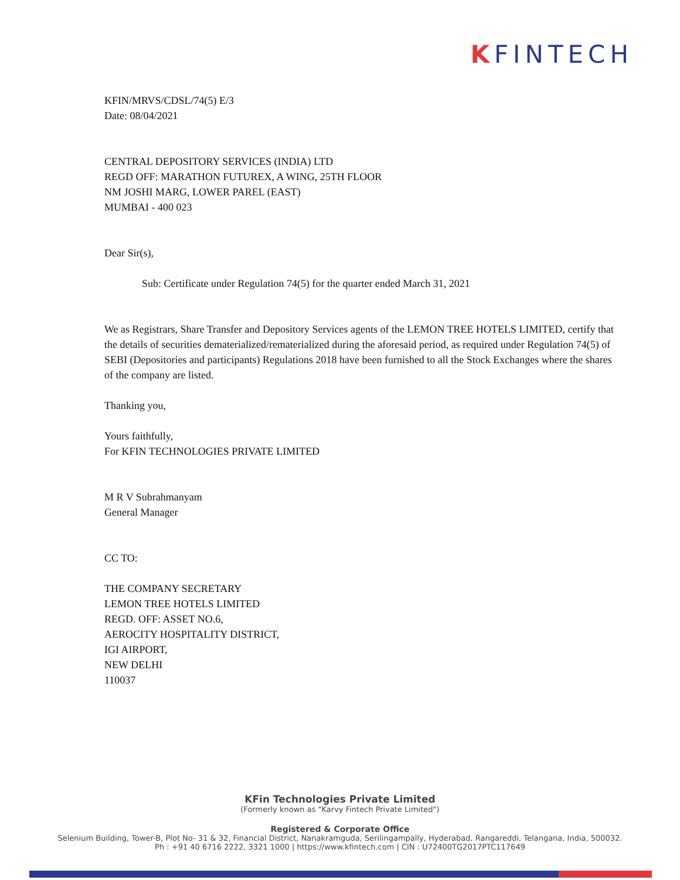KFINTECH
KFIN/MRVS/CDSL/74(5) E/3
Date: 08/04/2021
CENTRAL DEPOSITORY SERVICES (INDIA) LTD
REGD OFF: MARATHON FUTUREX, A WING, 25TH FLOOR
NM JOSHI MARG, LOWER PAREL (EAST)
MUMBAI - 400 023
Dear Sir(s),
Sub: Certificate under Regulation 74(5) for the quarter ended March 31, 2021
We as Registrars, Share Transfer and Depository Services agents of the LEMON TREE HOTELS LIMITED, certify that the details of securities dematerialized/rematerialized during the aforesaid period, as required under Regulation 74(5) of SEBI (Depositories and participants) Regulations 2018 have been furnished to all the Stock Exchanges where the shares of the company are listed.
Thanking you,
Yours faithfully,
For KFIN TECHNOLOGIES PRIVATE LIMITED
M R V Subrahmanyam
General Manager
CC TO:
THE COMPANY SECRETARY
LEMON TREE HOTELS LIMITED
REGD. OFF: ASSET NO.6,
AEROCITY HOSPITALITY DISTRICT,
IGI AIRPORT,
NEW DELHI
110037
KFin Technologies Private Limited
(Formerly known as "Karvy Fintech Private Limited")
Registered & Corporate Office
Selenium Building, Tower-B, Plot No- 31 & 32, Financial District, Nanakramguda, Serilingampally, Hyderabad, Rangareddi, Telangana, India, 500032.
Ph : +91 40 6716 2222, 3321 1000 | https://www.kfintech.com | CIN : U72400TG2017PTC117649